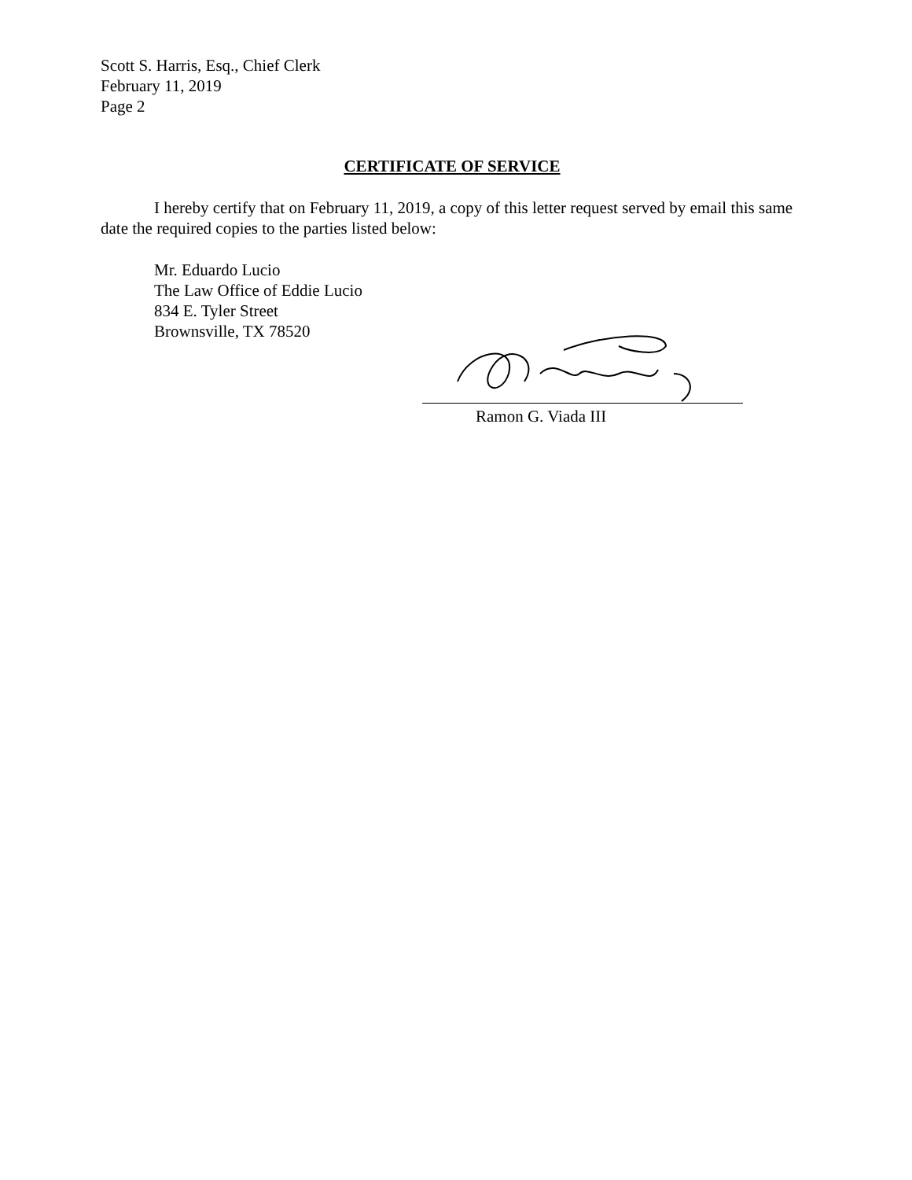Scott S. Harris, Esq., Chief Clerk
February 11, 2019
Page 2
CERTIFICATE OF SERVICE
I hereby certify that on February 11, 2019, a copy of this letter request served by email this same date the required copies to the parties listed below:
Mr. Eduardo Lucio
The Law Office of Eddie Lucio
834 E. Tyler Street
Brownsville, TX 78520
Ramon G. Viada III